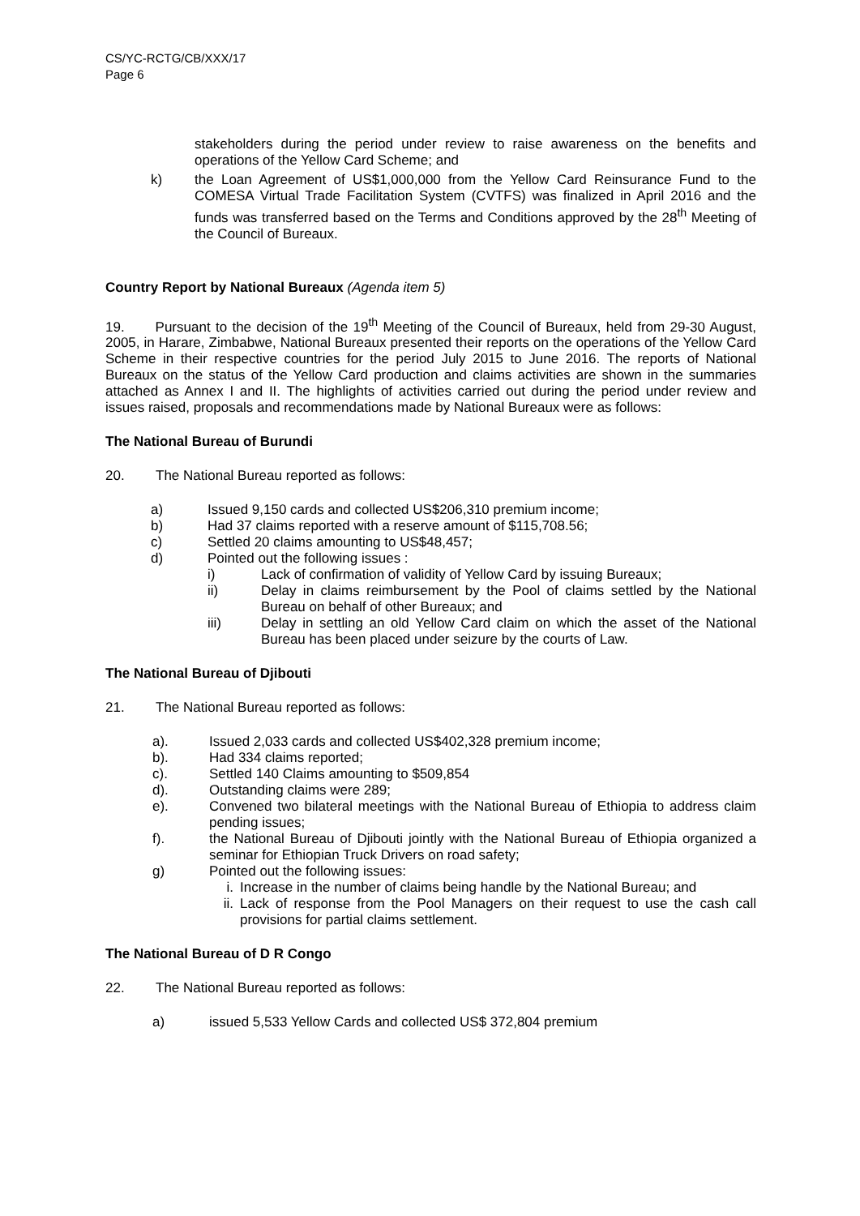CS/YC-RCTG/CB/XXX/17
Page 6
stakeholders during the period under review to raise awareness on the benefits and operations of the Yellow Card Scheme; and
k) the Loan Agreement of US$1,000,000 from the Yellow Card Reinsurance Fund to the COMESA Virtual Trade Facilitation System (CVTFS) was finalized in April 2016 and the funds was transferred based on the Terms and Conditions approved by the 28<sup>th</sup> Meeting of the Council of Bureaux.
Country Report by National Bureaux (Agenda item 5)
19. Pursuant to the decision of the 19<sup>th</sup> Meeting of the Council of Bureaux, held from 29-30 August, 2005, in Harare, Zimbabwe, National Bureaux presented their reports on the operations of the Yellow Card Scheme in their respective countries for the period July 2015 to June 2016. The reports of National Bureaux on the status of the Yellow Card production and claims activities are shown in the summaries attached as Annex I and II. The highlights of activities carried out during the period under review and issues raised, proposals and recommendations made by National Bureaux were as follows:
The National Bureau of Burundi
20. The National Bureau reported as follows:
a) Issued 9,150 cards and collected US$206,310 premium income;
b) Had 37 claims reported with a reserve amount of $115,708.56;
c) Settled 20 claims amounting to US$48,457;
d) Pointed out the following issues :
i) Lack of confirmation of validity of Yellow Card by issuing Bureaux;
ii) Delay in claims reimbursement by the Pool of claims settled by the National Bureau on behalf of other Bureaux; and
iii) Delay in settling an old Yellow Card claim on which the asset of the National Bureau has been placed under seizure by the courts of Law.
The National Bureau of Djibouti
21. The National Bureau reported as follows:
a). Issued 2,033 cards and collected US$402,328 premium income;
b). Had 334 claims reported;
c). Settled 140 Claims amounting to $509,854
d). Outstanding claims were 289;
e). Convened two bilateral meetings with the National Bureau of Ethiopia to address claim pending issues;
f). the National Bureau of Djibouti jointly with the National Bureau of Ethiopia organized a seminar for Ethiopian Truck Drivers on road safety;
g) Pointed out the following issues:
i. Increase in the number of claims being handle by the National Bureau; and
ii. Lack of response from the Pool Managers on their request to use the cash call provisions for partial claims settlement.
The National Bureau of D R Congo
22. The National Bureau reported as follows:
a) issued 5,533 Yellow Cards and collected US$ 372,804 premium